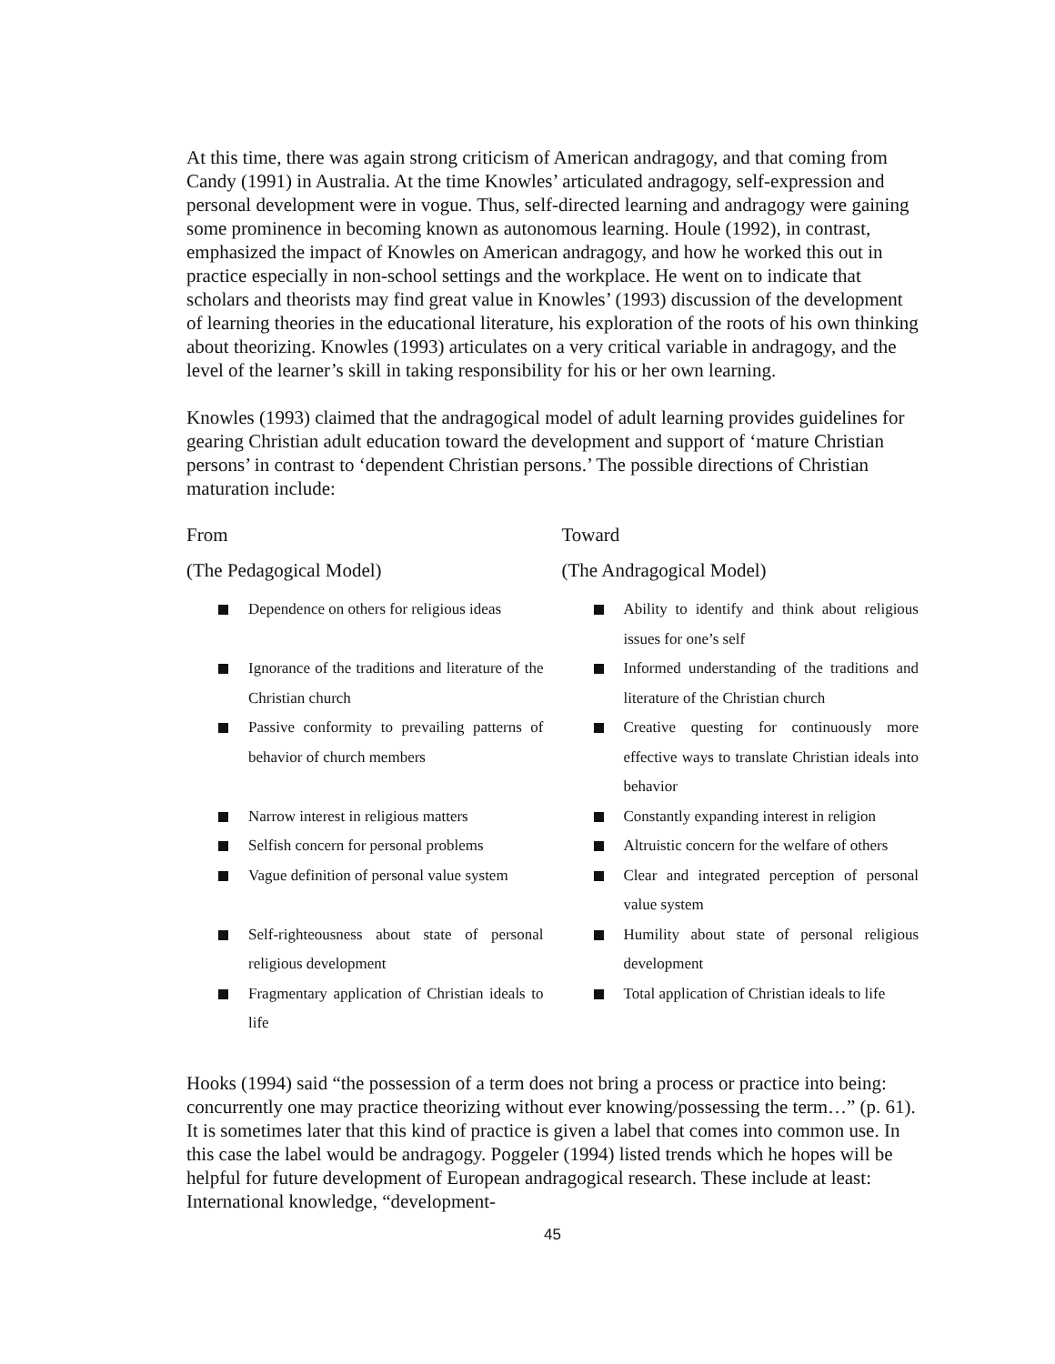At this time, there was again strong criticism of American andragogy, and that coming from Candy (1991) in Australia. At the time Knowles’ articulated andragogy, self-expression and personal development were in vogue. Thus, self-directed learning and andragogy were gaining some prominence in becoming known as autonomous learning. Houle (1992), in contrast, emphasized the impact of Knowles on American andragogy, and how he worked this out in practice especially in non-school settings and the workplace. He went on to indicate that scholars and theorists may find great value in Knowles’ (1993) discussion of the development of learning theories in the educational literature, his exploration of the roots of his own thinking about theorizing. Knowles (1993) articulates on a very critical variable in andragogy, and the level of the learner’s skill in taking responsibility for his or her own learning.
Knowles (1993) claimed that the andragogical model of adult learning provides guidelines for gearing Christian adult education toward the development and support of ‘mature Christian persons’ in contrast to ‘dependent Christian persons.’ The possible directions of Christian maturation include:
From
(The Pedagogical Model)
Dependence on others for religious ideas
Ignorance of the traditions and literature of the Christian church
Passive conformity to prevailing patterns of behavior of church members
Narrow interest in religious matters
Selfish concern for personal problems
Vague definition of personal value system
Self-righteousness about state of personal religious development
Fragmentary application of Christian ideals to life
Toward
(The Andragogical Model)
Ability to identify and think about religious issues for one’s self
Informed understanding of the traditions and literature of the Christian church
Creative questing for continuously more effective ways to translate Christian ideals into behavior
Constantly expanding interest in religion
Altruistic concern for the welfare of others
Clear and integrated perception of personal value system
Humility about state of personal religious development
Total application of Christian ideals to life
Hooks (1994) said “the possession of a term does not bring a process or practice into being: concurrently one may practice theorizing without ever knowing/possessing the term…” (p. 61). It is sometimes later that this kind of practice is given a label that comes into common use. In this case the label would be andragogy. Poggeler (1994) listed trends which he hopes will be helpful for future development of European andragogical research. These include at least: International knowledge, “development-
45